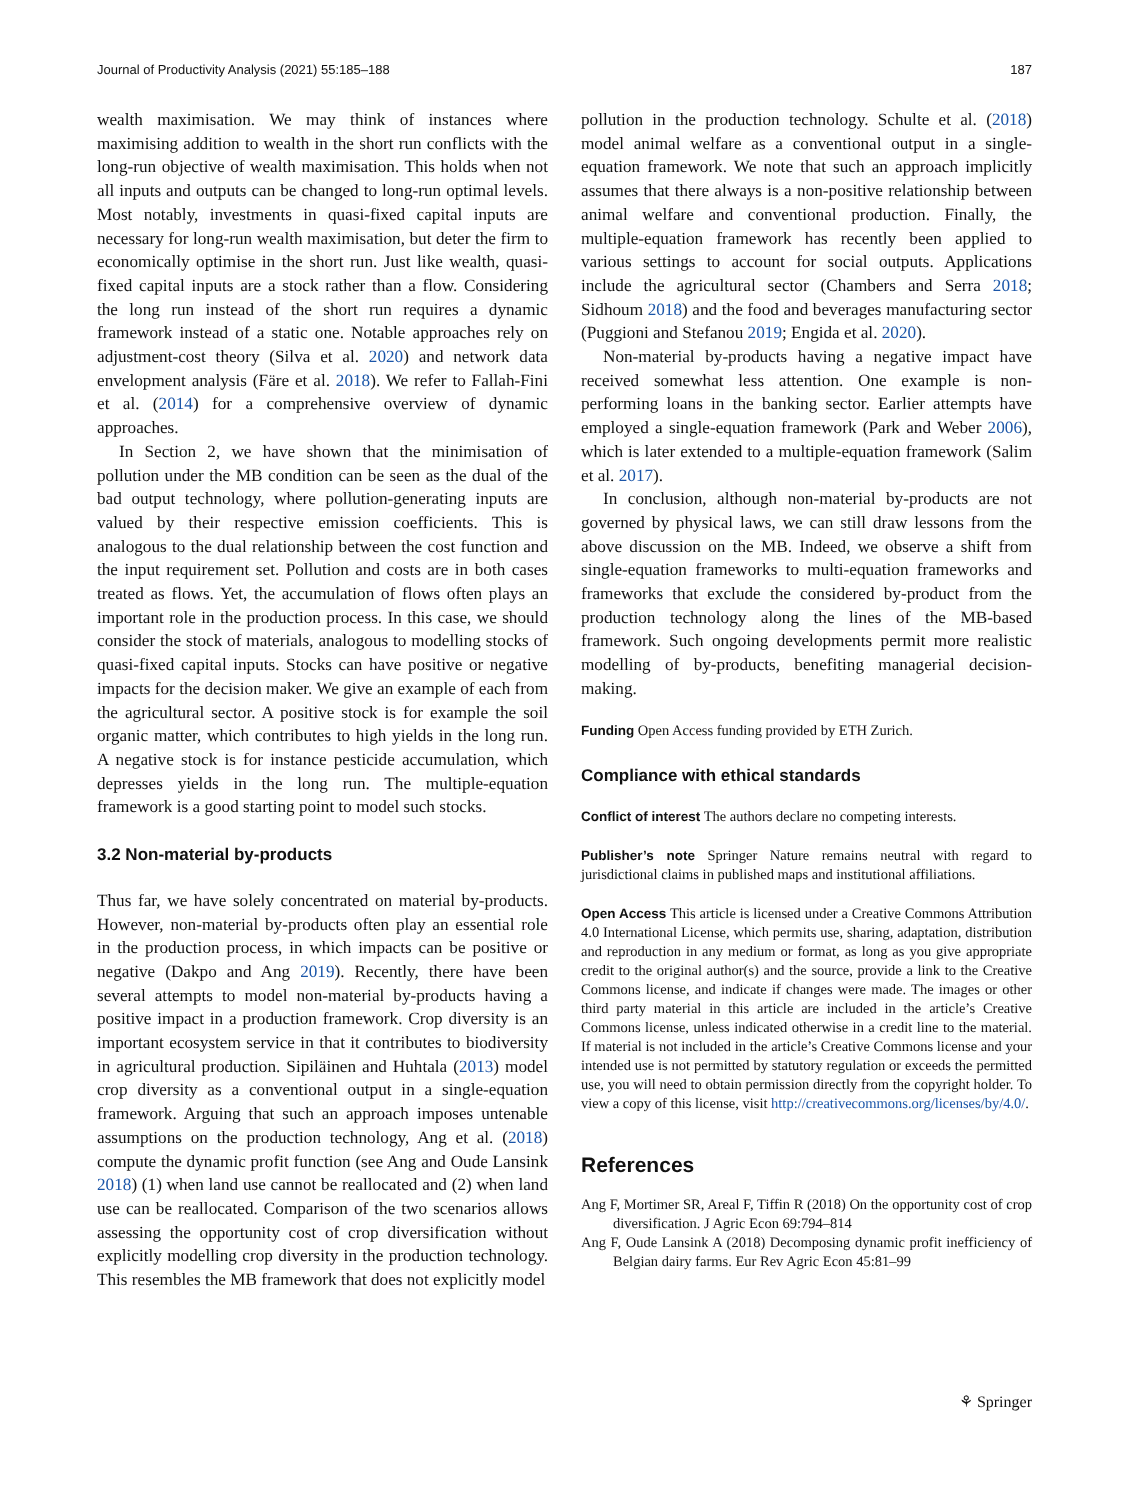Journal of Productivity Analysis (2021) 55:185–188 187
wealth maximisation. We may think of instances where maximising addition to wealth in the short run conflicts with the long-run objective of wealth maximisation. This holds when not all inputs and outputs can be changed to long-run optimal levels. Most notably, investments in quasi-fixed capital inputs are necessary for long-run wealth maximisation, but deter the firm to economically optimise in the short run. Just like wealth, quasi-fixed capital inputs are a stock rather than a flow. Considering the long run instead of the short run requires a dynamic framework instead of a static one. Notable approaches rely on adjustment-cost theory (Silva et al. 2020) and network data envelopment analysis (Färe et al. 2018). We refer to Fallah-Fini et al. (2014) for a comprehensive overview of dynamic approaches.
In Section 2, we have shown that the minimisation of pollution under the MB condition can be seen as the dual of the bad output technology, where pollution-generating inputs are valued by their respective emission coefficients. This is analogous to the dual relationship between the cost function and the input requirement set. Pollution and costs are in both cases treated as flows. Yet, the accumulation of flows often plays an important role in the production process. In this case, we should consider the stock of materials, analogous to modelling stocks of quasi-fixed capital inputs. Stocks can have positive or negative impacts for the decision maker. We give an example of each from the agricultural sector. A positive stock is for example the soil organic matter, which contributes to high yields in the long run. A negative stock is for instance pesticide accumulation, which depresses yields in the long run. The multiple-equation framework is a good starting point to model such stocks.
3.2 Non-material by-products
Thus far, we have solely concentrated on material by-products. However, non-material by-products often play an essential role in the production process, in which impacts can be positive or negative (Dakpo and Ang 2019). Recently, there have been several attempts to model non-material by-products having a positive impact in a production framework. Crop diversity is an important ecosystem service in that it contributes to biodiversity in agricultural production. Sipiläinen and Huhtala (2013) model crop diversity as a conventional output in a single-equation framework. Arguing that such an approach imposes untenable assumptions on the production technology, Ang et al. (2018) compute the dynamic profit function (see Ang and Oude Lansink 2018) (1) when land use cannot be reallocated and (2) when land use can be reallocated. Comparison of the two scenarios allows assessing the opportunity cost of crop diversification without explicitly modelling crop diversity in the production technology. This resembles the MB framework that does not explicitly model
pollution in the production technology. Schulte et al. (2018) model animal welfare as a conventional output in a single-equation framework. We note that such an approach implicitly assumes that there always is a non-positive relationship between animal welfare and conventional production. Finally, the multiple-equation framework has recently been applied to various settings to account for social outputs. Applications include the agricultural sector (Chambers and Serra 2018; Sidhoum 2018) and the food and beverages manufacturing sector (Puggioni and Stefanou 2019; Engida et al. 2020).
Non-material by-products having a negative impact have received somewhat less attention. One example is non-performing loans in the banking sector. Earlier attempts have employed a single-equation framework (Park and Weber 2006), which is later extended to a multiple-equation framework (Salim et al. 2017).
In conclusion, although non-material by-products are not governed by physical laws, we can still draw lessons from the above discussion on the MB. Indeed, we observe a shift from single-equation frameworks to multi-equation frameworks and frameworks that exclude the considered by-product from the production technology along the lines of the MB-based framework. Such ongoing developments permit more realistic modelling of by-products, benefiting managerial decision-making.
Funding Open Access funding provided by ETH Zurich.
Compliance with ethical standards
Conflict of interest The authors declare no competing interests.
Publisher’s note Springer Nature remains neutral with regard to jurisdictional claims in published maps and institutional affiliations.
Open Access This article is licensed under a Creative Commons Attribution 4.0 International License, which permits use, sharing, adaptation, distribution and reproduction in any medium or format, as long as you give appropriate credit to the original author(s) and the source, provide a link to the Creative Commons license, and indicate if changes were made. The images or other third party material in this article are included in the article’s Creative Commons license, unless indicated otherwise in a credit line to the material. If material is not included in the article’s Creative Commons license and your intended use is not permitted by statutory regulation or exceeds the permitted use, you will need to obtain permission directly from the copyright holder. To view a copy of this license, visit http://creativecommons.org/licenses/by/4.0/.
References
Ang F, Mortimer SR, Areal F, Tiffin R (2018) On the opportunity cost of crop diversification. J Agric Econ 69:794–814
Ang F, Oude Lansink A (2018) Decomposing dynamic profit inefficiency of Belgian dairy farms. Eur Rev Agric Econ 45:81–99
⚘ Springer